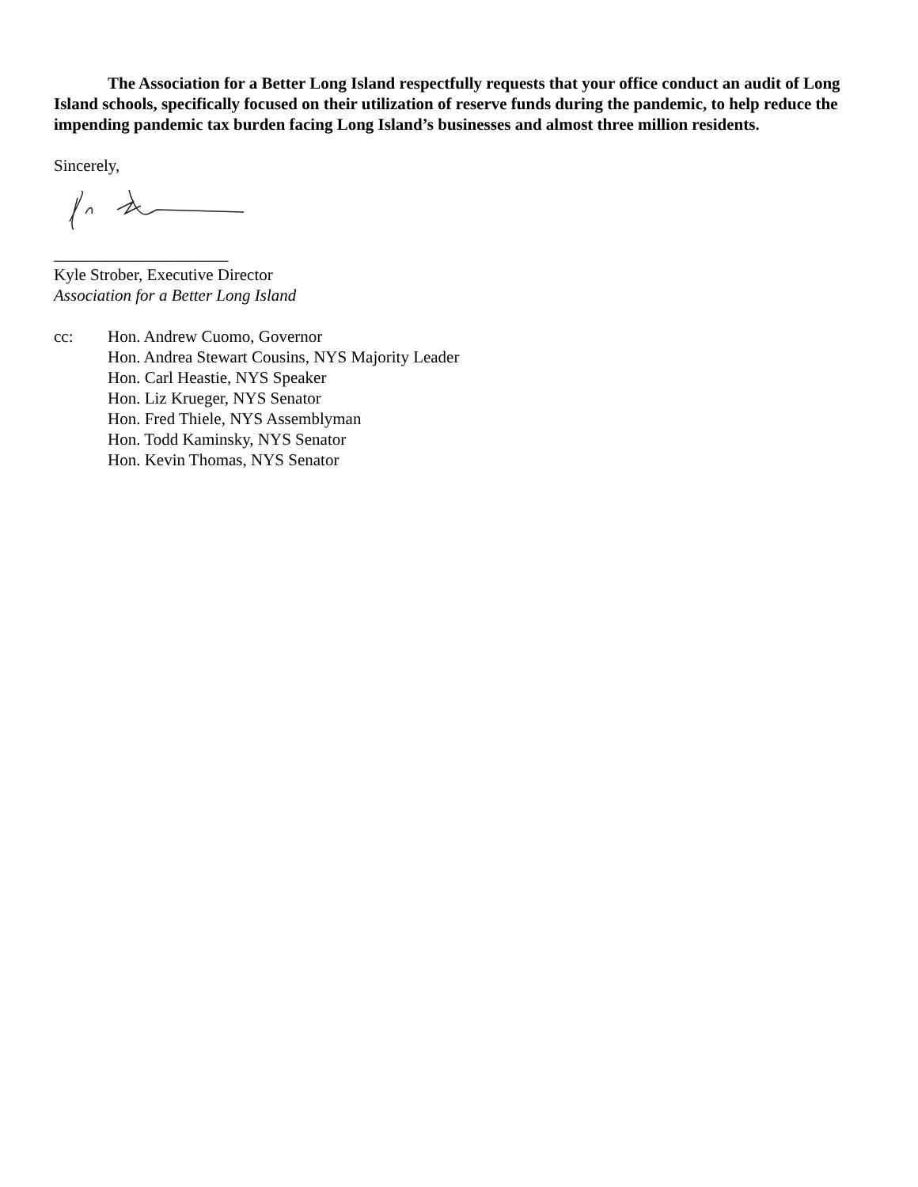The Association for a Better Long Island respectfully requests that your office conduct an audit of Long Island schools, specifically focused on their utilization of reserve funds during the pandemic, to help reduce the impending pandemic tax burden facing Long Island’s businesses and almost three million residents.
Sincerely,
_____________________
Kyle Strober, Executive Director
Association for a Better Long Island
cc: Hon. Andrew Cuomo, Governor
Hon. Andrea Stewart Cousins, NYS Majority Leader
Hon. Carl Heastie, NYS Speaker
Hon. Liz Krueger, NYS Senator
Hon. Fred Thiele, NYS Assemblyman
Hon. Todd Kaminsky, NYS Senator
Hon. Kevin Thomas, NYS Senator